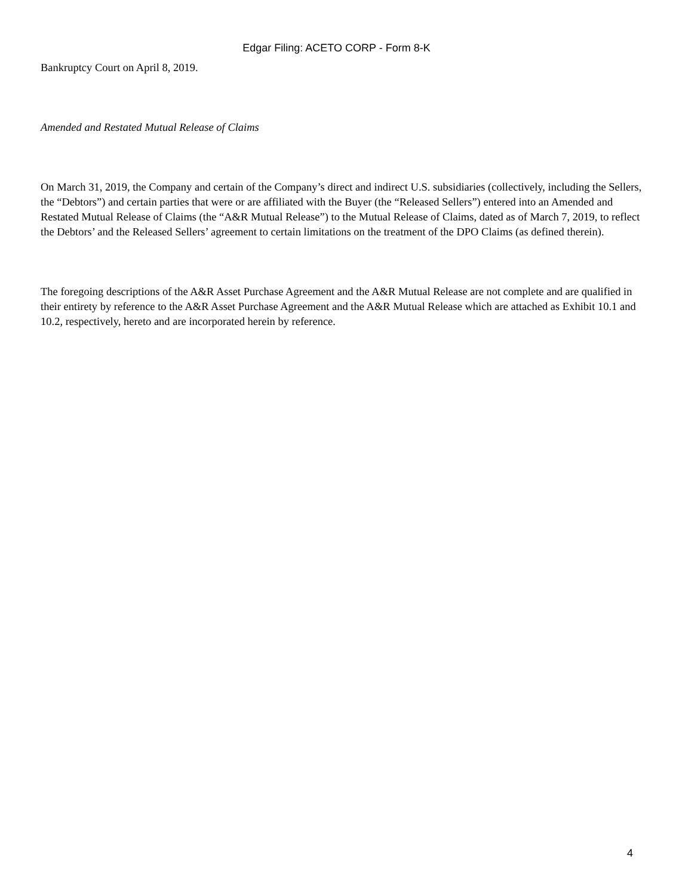Edgar Filing: ACETO CORP - Form 8-K
Bankruptcy Court on April 8, 2019.
Amended and Restated Mutual Release of Claims
On March 31, 2019, the Company and certain of the Company’s direct and indirect U.S. subsidiaries (collectively, including the Sellers, the “Debtors”) and certain parties that were or are affiliated with the Buyer (the “Released Sellers”) entered into an Amended and Restated Mutual Release of Claims (the “A&R Mutual Release”) to the Mutual Release of Claims, dated as of March 7, 2019, to reflect the Debtors’ and the Released Sellers’ agreement to certain limitations on the treatment of the DPO Claims (as defined therein).
The foregoing descriptions of the A&R Asset Purchase Agreement and the A&R Mutual Release are not complete and are qualified in their entirety by reference to the A&R Asset Purchase Agreement and the A&R Mutual Release which are attached as Exhibit 10.1 and 10.2, respectively, hereto and are incorporated herein by reference.
4